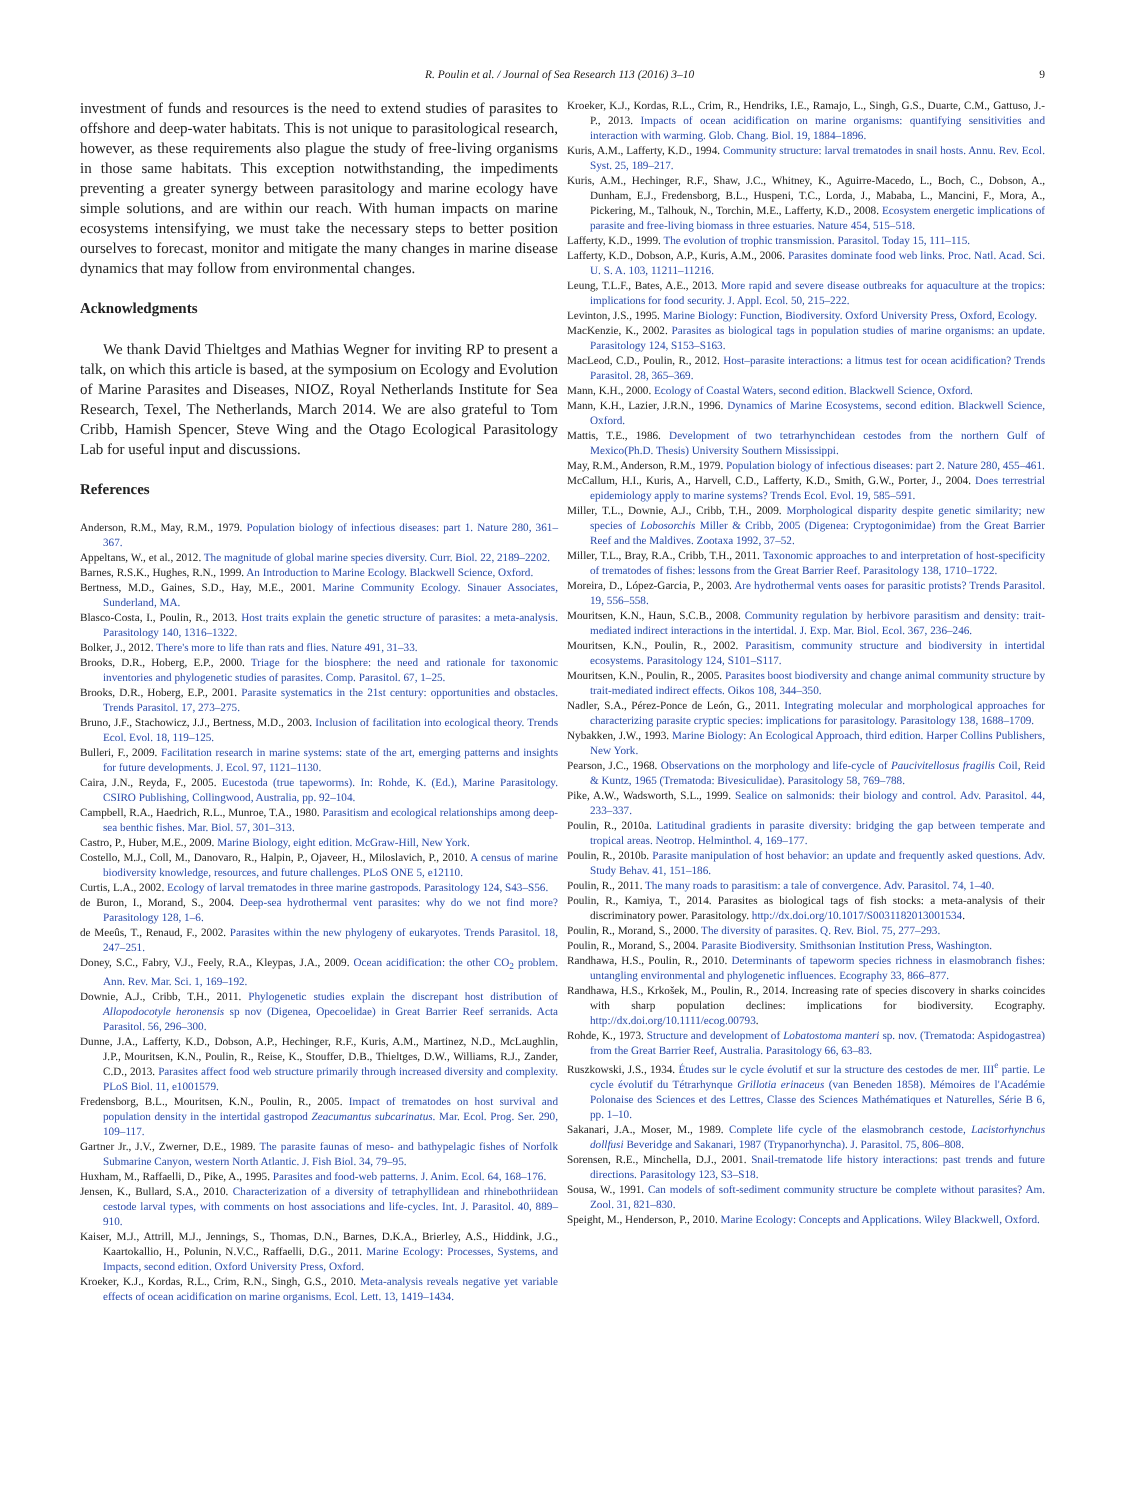R. Poulin et al. / Journal of Sea Research 113 (2016) 3–10 9
investment of funds and resources is the need to extend studies of parasites to offshore and deep-water habitats. This is not unique to parasitological research, however, as these requirements also plague the study of free-living organisms in those same habitats. This exception notwithstanding, the impediments preventing a greater synergy between parasitology and marine ecology have simple solutions, and are within our reach. With human impacts on marine ecosystems intensifying, we must take the necessary steps to better position ourselves to forecast, monitor and mitigate the many changes in marine disease dynamics that may follow from environmental changes.
Acknowledgments
We thank David Thieltges and Mathias Wegner for inviting RP to present a talk, on which this article is based, at the symposium on Ecology and Evolution of Marine Parasites and Diseases, NIOZ, Royal Netherlands Institute for Sea Research, Texel, The Netherlands, March 2014. We are also grateful to Tom Cribb, Hamish Spencer, Steve Wing and the Otago Ecological Parasitology Lab for useful input and discussions.
References
Anderson, R.M., May, R.M., 1979. Population biology of infectious diseases: part 1. Nature 280, 361–367.
Appeltans, W., et al., 2012. The magnitude of global marine species diversity. Curr. Biol. 22, 2189–2202.
Barnes, R.S.K., Hughes, R.N., 1999. An Introduction to Marine Ecology. Blackwell Science, Oxford.
Bertness, M.D., Gaines, S.D., Hay, M.E., 2001. Marine Community Ecology. Sinauer Associates, Sunderland, MA.
Blasco-Costa, I., Poulin, R., 2013. Host traits explain the genetic structure of parasites: a meta-analysis. Parasitology 140, 1316–1322.
Bolker, J., 2012. There's more to life than rats and flies. Nature 491, 31–33.
Brooks, D.R., Hoberg, E.P., 2000. Triage for the biosphere: the need and rationale for taxonomic inventories and phylogenetic studies of parasites. Comp. Parasitol. 67, 1–25.
Brooks, D.R., Hoberg, E.P., 2001. Parasite systematics in the 21st century: opportunities and obstacles. Trends Parasitol. 17, 273–275.
Bruno, J.F., Stachowicz, J.J., Bertness, M.D., 2003. Inclusion of facilitation into ecological theory. Trends Ecol. Evol. 18, 119–125.
Bulleri, F., 2009. Facilitation research in marine systems: state of the art, emerging patterns and insights for future developments. J. Ecol. 97, 1121–1130.
Caira, J.N., Reyda, F., 2005. Eucestoda (true tapeworms). In: Rohde, K. (Ed.), Marine Parasitology. CSIRO Publishing, Collingwood, Australia, pp. 92–104.
Campbell, R.A., Haedrich, R.L., Munroe, T.A., 1980. Parasitism and ecological relationships among deep-sea benthic fishes. Mar. Biol. 57, 301–313.
Castro, P., Huber, M.E., 2009. Marine Biology, eight edition. McGraw-Hill, New York.
Costello, M.J., Coll, M., Danovaro, R., Halpin, P., Ojaveer, H., Miloslavich, P., 2010. A census of marine biodiversity knowledge, resources, and future challenges. PLoS ONE 5, e12110.
Curtis, L.A., 2002. Ecology of larval trematodes in three marine gastropods. Parasitology 124, S43–S56.
de Buron, I., Morand, S., 2004. Deep-sea hydrothermal vent parasites: why do we not find more? Parasitology 128, 1–6.
de Meeûs, T., Renaud, F., 2002. Parasites within the new phylogeny of eukaryotes. Trends Parasitol. 18, 247–251.
Doney, S.C., Fabry, V.J., Feely, R.A., Kleypas, J.A., 2009. Ocean acidification: the other CO<sub>2</sub> problem. Ann. Rev. Mar. Sci. 1, 169–192.
Downie, A.J., Cribb, T.H., 2011. Phylogenetic studies explain the discrepant host distribution of Allopodocotyle heronensis sp nov (Digenea, Opecoelidae) in Great Barrier Reef serranids. Acta Parasitol. 56, 296–300.
Dunne, J.A., Lafferty, K.D., Dobson, A.P., Hechinger, R.F., Kuris, A.M., Martinez, N.D., McLaughlin, J.P., Mouritsen, K.N., Poulin, R., Reise, K., Stouffer, D.B., Thieltges, D.W., Williams, R.J., Zander, C.D., 2013. Parasites affect food web structure primarily through increased diversity and complexity. PLoS Biol. 11, e1001579.
Fredensborg, B.L., Mouritsen, K.N., Poulin, R., 2005. Impact of trematodes on host survival and population density in the intertidal gastropod Zeacumantus subcarinatus. Mar. Ecol. Prog. Ser. 290, 109–117.
Gartner Jr., J.V., Zwerner, D.E., 1989. The parasite faunas of meso- and bathypelagic fishes of Norfolk Submarine Canyon, western North Atlantic. J. Fish Biol. 34, 79–95.
Huxham, M., Raffaelli, D., Pike, A., 1995. Parasites and food-web patterns. J. Anim. Ecol. 64, 168–176.
Jensen, K., Bullard, S.A., 2010. Characterization of a diversity of tetraphyllidean and rhinebothriidean cestode larval types, with comments on host associations and life-cycles. Int. J. Parasitol. 40, 889–910.
Kaiser, M.J., Attrill, M.J., Jennings, S., Thomas, D.N., Barnes, D.K.A., Brierley, A.S., Hiddink, J.G., Kaartokallio, H., Polunin, N.V.C., Raffaelli, D.G., 2011. Marine Ecology: Processes, Systems, and Impacts, second edition. Oxford University Press, Oxford.
Kroeker, K.J., Kordas, R.L., Crim, R.N., Singh, G.S., 2010. Meta-analysis reveals negative yet variable effects of ocean acidification on marine organisms. Ecol. Lett. 13, 1419–1434.
Kroeker, K.J., Kordas, R.L., Crim, R., Hendriks, I.E., Ramajo, L., Singh, G.S., Duarte, C.M., Gattuso, J.-P., 2013. Impacts of ocean acidification on marine organisms: quantifying sensitivities and interaction with warming. Glob. Chang. Biol. 19, 1884–1896.
Kuris, A.M., Lafferty, K.D., 1994. Community structure: larval trematodes in snail hosts. Annu. Rev. Ecol. Syst. 25, 189–217.
Kuris, A.M., Hechinger, R.F., Shaw, J.C., Whitney, K., Aguirre-Macedo, L., Boch, C., Dobson, A., Dunham, E.J., Fredensborg, B.L., Huspeni, T.C., Lorda, J., Mababa, L., Mancini, F., Mora, A., Pickering, M., Talhouk, N., Torchin, M.E., Lafferty, K.D., 2008. Ecosystem energetic implications of parasite and free-living biomass in three estuaries. Nature 454, 515–518.
Lafferty, K.D., 1999. The evolution of trophic transmission. Parasitol. Today 15, 111–115.
Lafferty, K.D., Dobson, A.P., Kuris, A.M., 2006. Parasites dominate food web links. Proc. Natl. Acad. Sci. U. S. A. 103, 11211–11216.
Leung, T.L.F., Bates, A.E., 2013. More rapid and severe disease outbreaks for aquaculture at the tropics: implications for food security. J. Appl. Ecol. 50, 215–222.
Levinton, J.S., 1995. Marine Biology: Function, Biodiversity. Oxford University Press, Oxford, Ecology.
MacKenzie, K., 2002. Parasites as biological tags in population studies of marine organisms: an update. Parasitology 124, S153–S163.
MacLeod, C.D., Poulin, R., 2012. Host–parasite interactions: a litmus test for ocean acidification? Trends Parasitol. 28, 365–369.
Mann, K.H., 2000. Ecology of Coastal Waters, second edition. Blackwell Science, Oxford.
Mann, K.H., Lazier, J.R.N., 1996. Dynamics of Marine Ecosystems, second edition. Blackwell Science, Oxford.
Mattis, T.E., 1986. Development of two tetrarhynchidean cestodes from the northern Gulf of Mexico(Ph.D. Thesis) University Southern Mississippi.
May, R.M., Anderson, R.M., 1979. Population biology of infectious diseases: part 2. Nature 280, 455–461.
McCallum, H.I., Kuris, A., Harvell, C.D., Lafferty, K.D., Smith, G.W., Porter, J., 2004. Does terrestrial epidemiology apply to marine systems? Trends Ecol. Evol. 19, 585–591.
Miller, T.L., Downie, A.J., Cribb, T.H., 2009. Morphological disparity despite genetic similarity; new species of Lobosorchis Miller & Cribb, 2005 (Digenea: Cryptogonimidae) from the Great Barrier Reef and the Maldives. Zootaxa 1992, 37–52.
Miller, T.L., Bray, R.A., Cribb, T.H., 2011. Taxonomic approaches to and interpretation of host-specificity of trematodes of fishes: lessons from the Great Barrier Reef. Parasitology 138, 1710–1722.
Moreira, D., López-Garcia, P., 2003. Are hydrothermal vents oases for parasitic protists? Trends Parasitol. 19, 556–558.
Mouritsen, K.N., Haun, S.C.B., 2008. Community regulation by herbivore parasitism and density: trait-mediated indirect interactions in the intertidal. J. Exp. Mar. Biol. Ecol. 367, 236–246.
Mouritsen, K.N., Poulin, R., 2002. Parasitism, community structure and biodiversity in intertidal ecosystems. Parasitology 124, S101–S117.
Mouritsen, K.N., Poulin, R., 2005. Parasites boost biodiversity and change animal community structure by trait-mediated indirect effects. Oikos 108, 344–350.
Nadler, S.A., Pérez-Ponce de León, G., 2011. Integrating molecular and morphological approaches for characterizing parasite cryptic species: implications for parasitology. Parasitology 138, 1688–1709.
Nybakken, J.W., 1993. Marine Biology: An Ecological Approach, third edition. Harper Collins Publishers, New York.
Pearson, J.C., 1968. Observations on the morphology and life-cycle of Paucivitellosus fragilis Coil, Reid & Kuntz, 1965 (Trematoda: Bivesiculidae). Parasitology 58, 769–788.
Pike, A.W., Wadsworth, S.L., 1999. Sealice on salmonids: their biology and control. Adv. Parasitol. 44, 233–337.
Poulin, R., 2010a. Latitudinal gradients in parasite diversity: bridging the gap between temperate and tropical areas. Neotrop. Helminthol. 4, 169–177.
Poulin, R., 2010b. Parasite manipulation of host behavior: an update and frequently asked questions. Adv. Study Behav. 41, 151–186.
Poulin, R., 2011. The many roads to parasitism: a tale of convergence. Adv. Parasitol. 74, 1–40.
Poulin, R., Kamiya, T., 2014. Parasites as biological tags of fish stocks: a meta-analysis of their discriminatory power. Parasitology. http://dx.doi.org/10.1017/S0031182013001534.
Poulin, R., Morand, S., 2000. The diversity of parasites. Q. Rev. Biol. 75, 277–293.
Poulin, R., Morand, S., 2004. Parasite Biodiversity. Smithsonian Institution Press, Washington.
Randhawa, H.S., Poulin, R., 2010. Determinants of tapeworm species richness in elasmobranch fishes: untangling environmental and phylogenetic influences. Ecography 33, 866–877.
Randhawa, H.S., Krkošek, M., Poulin, R., 2014. Increasing rate of species discovery in sharks coincides with sharp population declines: implications for biodiversity. Ecography. http://dx.doi.org/10.1111/ecog.00793.
Rohde, K., 1973. Structure and development of Lobatostoma manteri sp. nov. (Trematoda: Aspidogastrea) from the Great Barrier Reef, Australia. Parasitology 66, 63–83.
Ruszkowski, J.S., 1934. Études sur le cycle évolutif et sur la structure des cestodes de mer. III<sup>e</sup> partie. Le cycle évolutif du Tétrarhynque Grillotia erinaceus (van Beneden 1858). Mémoires de l'Académie Polonaise des Sciences et des Lettres, Classe des Sciences Mathématiques et Naturelles, Série B 6, pp. 1–10.
Sakanari, J.A., Moser, M., 1989. Complete life cycle of the elasmobranch cestode, Lacistorhynchus dollfusi Beveridge and Sakanari, 1987 (Trypanorhyncha). J. Parasitol. 75, 806–808.
Sorensen, R.E., Minchella, D.J., 2001. Snail-trematode life history interactions: past trends and future directions. Parasitology 123, S3–S18.
Sousa, W., 1991. Can models of soft-sediment community structure be complete without parasites? Am. Zool. 31, 821–830.
Speight, M., Henderson, P., 2010. Marine Ecology: Concepts and Applications. Wiley Blackwell, Oxford.